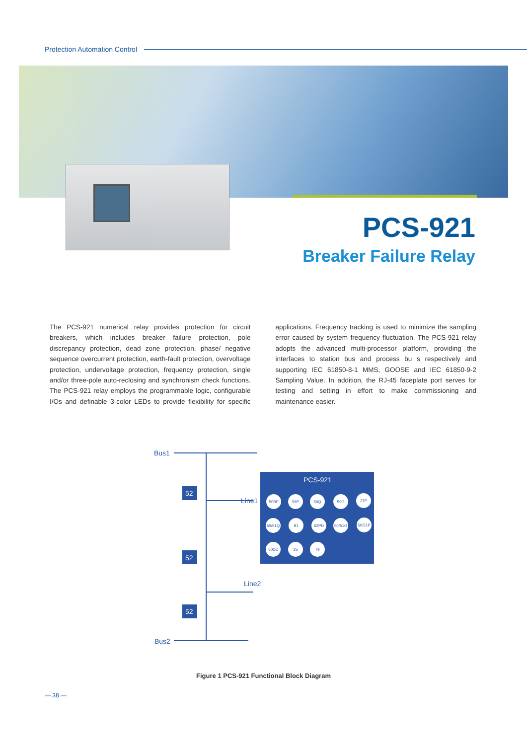Protection Automation Control
PCS-921
Breaker Failure Relay
The PCS-921 numerical relay provides protection for circuit breakers, which includes breaker failure protection, pole discrepancy protection, dead zone protection, phase/ negative sequence overcurrent protection, earth-fault protection, overvoltage protection, undervoltage protection, frequency protection, single and/or three-pole auto-reclosing and synchronism check functions. The PCS-921 relay employs the programmable logic, configurable I/Os and definable 3-color LEDs to provide flexibility for specific applications. Frequency tracking is used to minimize the sampling error caused by system frequency fluctuation. The PCS-921 relay adopts the advanced multi-processor platform, providing the interfaces to station bus and process bu s respectively and supporting IEC 61850-8-1 MMS, GOOSE and IEC 61850-9-2 Sampling Value. In addition, the RJ-45 faceplate port serves for testing and setting in effort to make commissioning and maintenance easier.
52
52
52
PCS-921
Bus1
Bus2
Line1
Line2
50BF
59P
59Q
59G
27P
50/51Q
81
62PD
50/51G
50/51P
50DZ
25
79
Figure 1 PCS-921 Functional Block Diagram
— 38 —